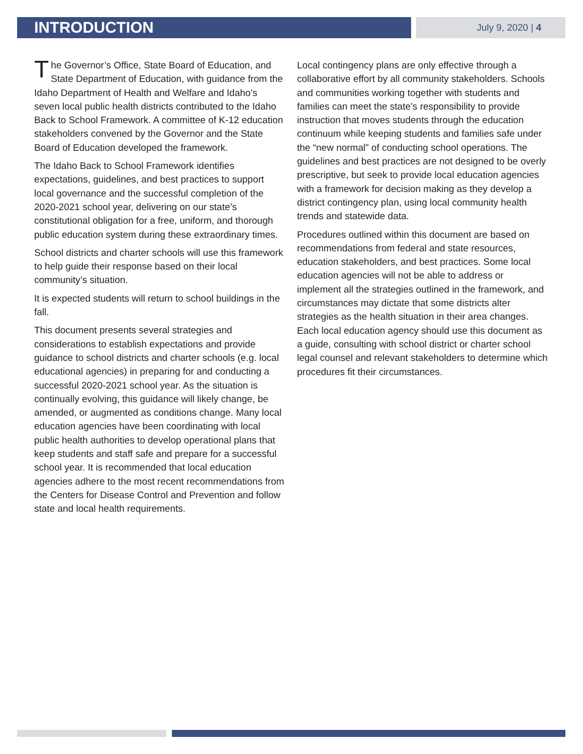INTRODUCTION
July 9, 2020 | 4
The Governor’s Office, State Board of Education, and State Department of Education, with guidance from the Idaho Department of Health and Welfare and Idaho’s seven local public health districts contributed to the Idaho Back to School Framework. A committee of K-12 education stakeholders convened by the Governor and the State Board of Education developed the framework.
The Idaho Back to School Framework identifies expectations, guidelines, and best practices to support local governance and the successful completion of the 2020-2021 school year, delivering on our state’s constitutional obligation for a free, uniform, and thorough public education system during these extraordinary times.
School districts and charter schools will use this framework to help guide their response based on their local community’s situation.
It is expected students will return to school buildings in the fall.
This document presents several strategies and considerations to establish expectations and provide guidance to school districts and charter schools (e.g. local educational agencies) in preparing for and conducting a successful 2020-2021 school year. As the situation is continually evolving, this guidance will likely change, be amended, or augmented as conditions change. Many local education agencies have been coordinating with local public health authorities to develop operational plans that keep students and staff safe and prepare for a successful school year. It is recommended that local education agencies adhere to the most recent recommendations from the Centers for Disease Control and Prevention and follow state and local health requirements.
Local contingency plans are only effective through a collaborative effort by all community stakeholders. Schools and communities working together with students and families can meet the state’s responsibility to provide instruction that moves students through the education continuum while keeping students and families safe under the “new normal” of conducting school operations. The guidelines and best practices are not designed to be overly prescriptive, but seek to provide local education agencies with a framework for decision making as they develop a district contingency plan, using local community health trends and statewide data.
Procedures outlined within this document are based on recommendations from federal and state resources, education stakeholders, and best practices. Some local education agencies will not be able to address or implement all the strategies outlined in the framework, and circumstances may dictate that some districts alter strategies as the health situation in their area changes. Each local education agency should use this document as a guide, consulting with school district or charter school legal counsel and relevant stakeholders to determine which procedures fit their circumstances.